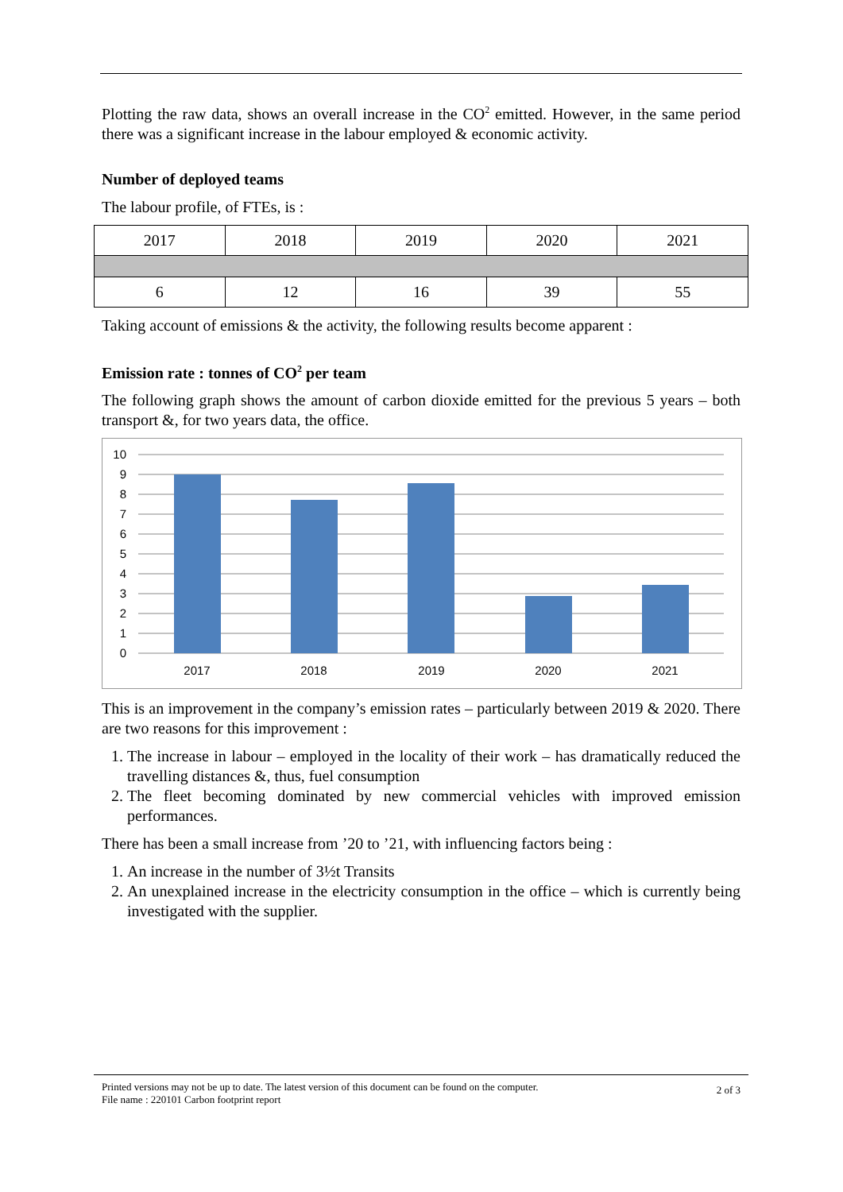Plotting the raw data, shows an overall increase in the CO<sup>2</sup> emitted. However, in the same period there was a significant increase in the labour employed & economic activity.
Number of deployed teams
The labour profile, of FTEs, is :
| 2017 | 2018 | 2019 | 2020 | 2021 |
| 6 | 12 | 16 | 39 | 55 |
Taking account of emissions & the activity, the following results become apparent :
Emission rate : tonnes of CO<sup>2</sup> per team
The following graph shows the amount of carbon dioxide emitted for the previous 5 years – both transport &, for two years data, the office.
10
9
8
7
6
5
4
3
2
1
0
2017
2018
2019
2020
2021
This is an improvement in the company’s emission rates – particularly between 2019 & 2020. There are two reasons for this improvement :
1. The increase in labour – employed in the locality of their work – has dramatically reduced the travelling distances &, thus, fuel consumption
2. The fleet becoming dominated by new commercial vehicles with improved emission performances.
There has been a small increase from ’20 to ’21, with influencing factors being :
1. An increase in the number of 3½t Transits
2. An unexplained increase in the electricity consumption in the office – which is currently being investigated with the supplier.
Printed versions may not be up to date. The latest version of this document can be found on the computer.
File name : 220101 Carbon footprint report
2 of 3